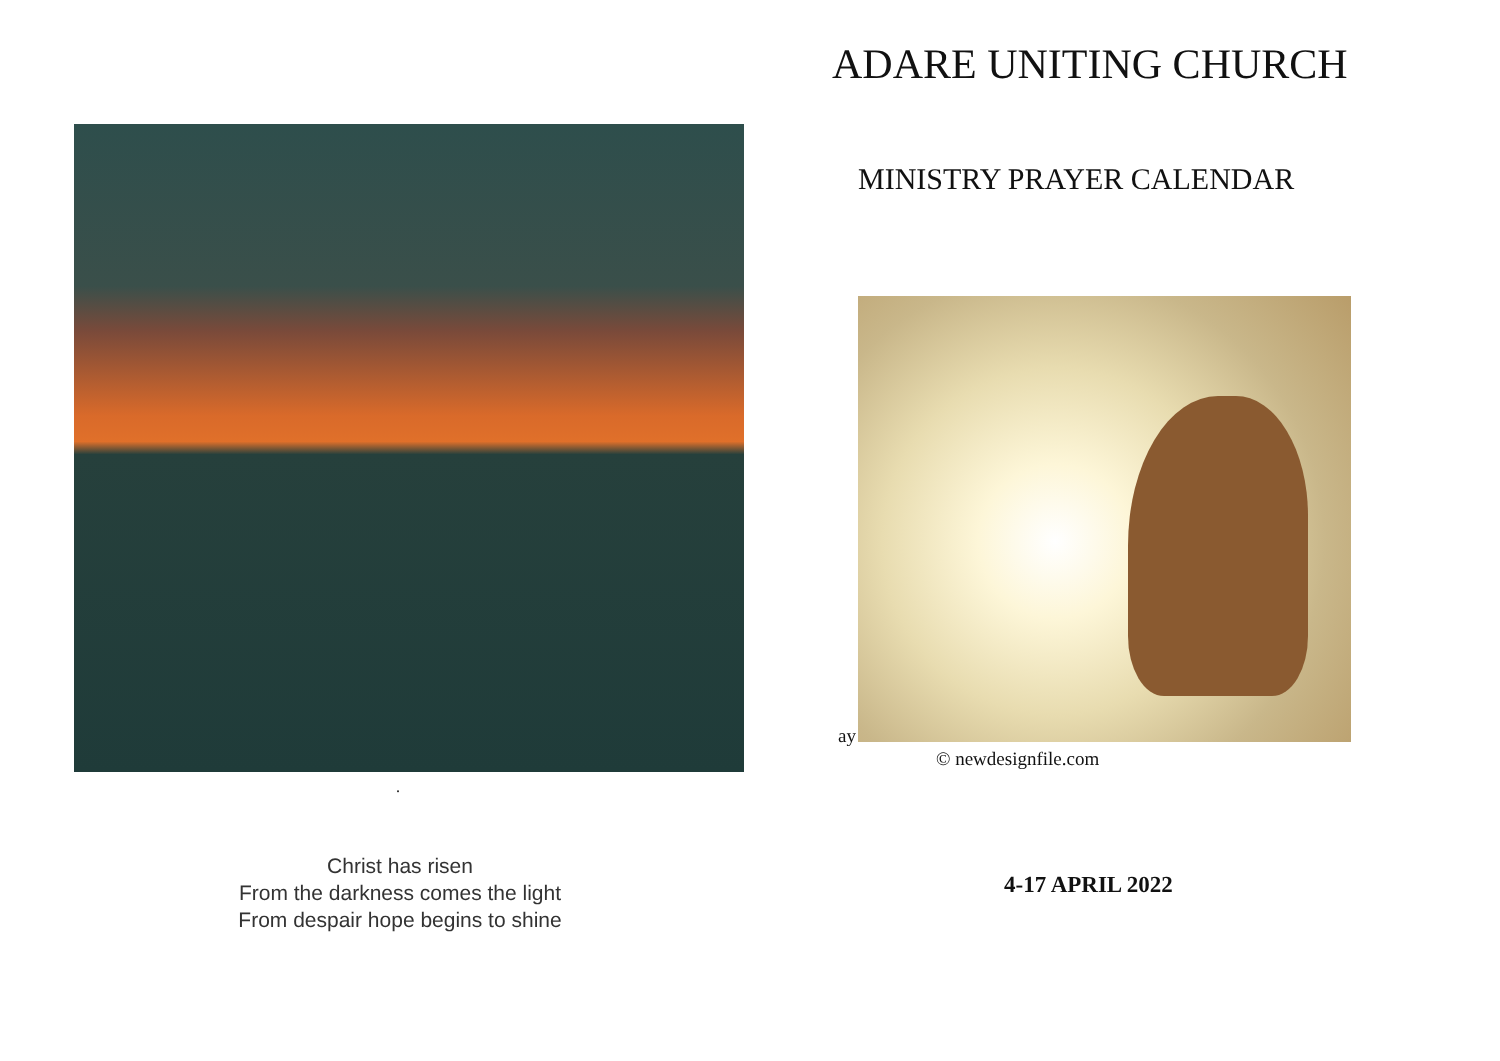.
Christ has risen
From the darkness comes the light
From despair hope begins to shine
ADARE UNITING CHURCH
MINISTRY PRAYER CALENDAR
ay
© newdesignfile.com
4-17 APRIL 2022